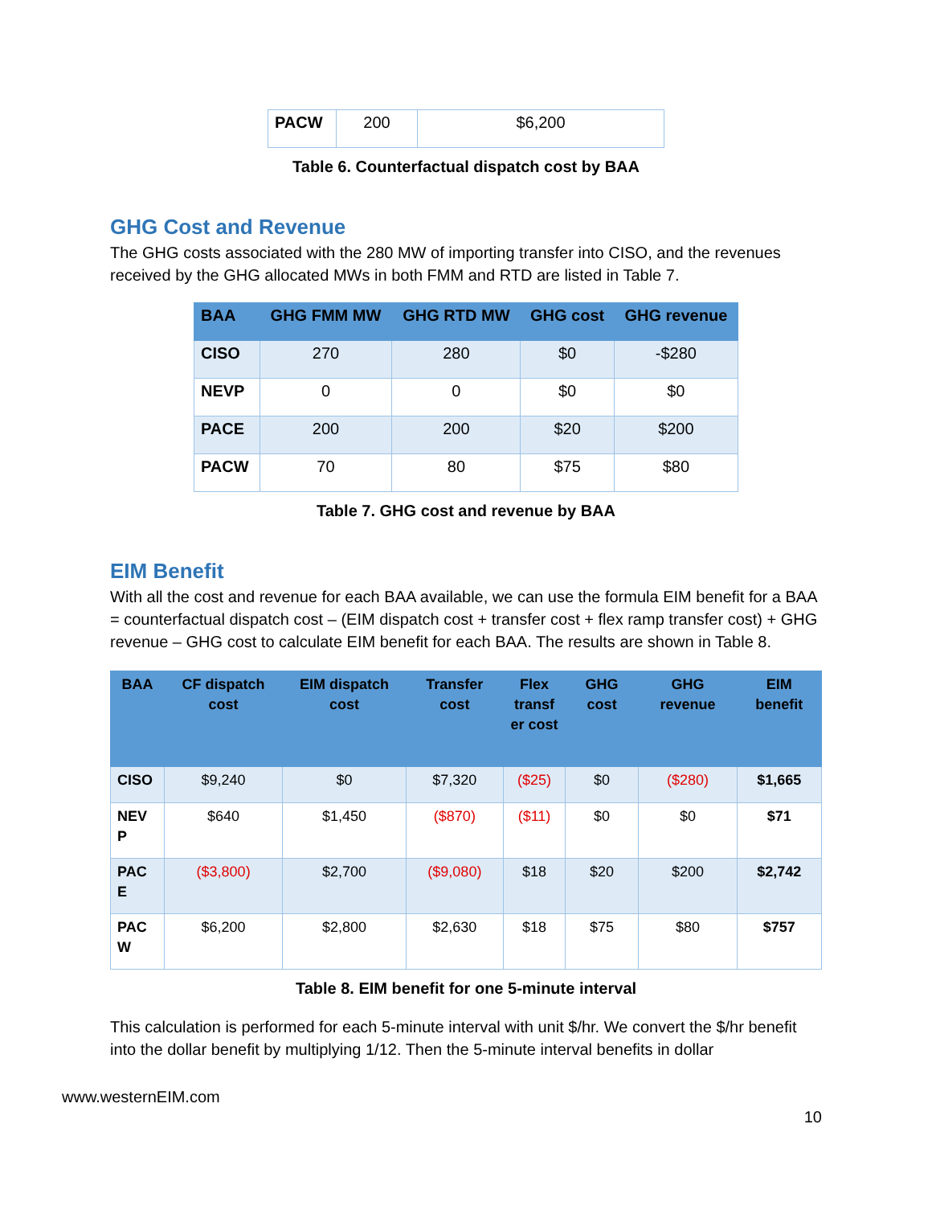| PACW | 200 | $6,200 |
Table 6. Counterfactual dispatch cost by BAA
GHG Cost and Revenue
The GHG costs associated with the 280 MW of importing transfer into CISO, and the revenues received by the GHG allocated MWs in both FMM and RTD are listed in Table 7.
| BAA | GHG FMM MW | GHG RTD MW | GHG cost | GHG revenue |
| --- | --- | --- | --- | --- |
| CISO | 270 | 280 | $0 | -$280 |
| NEVP | 0 | 0 | $0 | $0 |
| PACE | 200 | 200 | $20 | $200 |
| PACW | 70 | 80 | $75 | $80 |
Table 7. GHG cost and revenue by BAA
EIM Benefit
With all the cost and revenue for each BAA available, we can use the formula EIM benefit for a BAA = counterfactual dispatch cost – (EIM dispatch cost + transfer cost + flex ramp transfer cost) + GHG revenue – GHG cost to calculate EIM benefit for each BAA. The results are shown in Table 8.
| BAA | CF dispatch cost | EIM dispatch cost | Transfer cost | Flex transf er cost | GHG cost | GHG revenue | EIM benefit |
| --- | --- | --- | --- | --- | --- | --- | --- |
| CISO | $9,240 | $0 | $7,320 | ($25) | $0 | ($280) | $1,665 |
| NEV P | $640 | $1,450 | ($870) | ($11) | $0 | $0 | $71 |
| PAC E | ($3,800) | $2,700 | ($9,080) | $18 | $20 | $200 | $2,742 |
| PAC W | $6,200 | $2,800 | $2,630 | $18 | $75 | $80 | $757 |
Table 8. EIM benefit for one 5-minute interval
This calculation is performed for each 5-minute interval with unit $/hr. We convert the $/hr benefit into the dollar benefit by multiplying 1/12. Then the 5-minute interval benefits in dollar
www.westernEIM.com
10